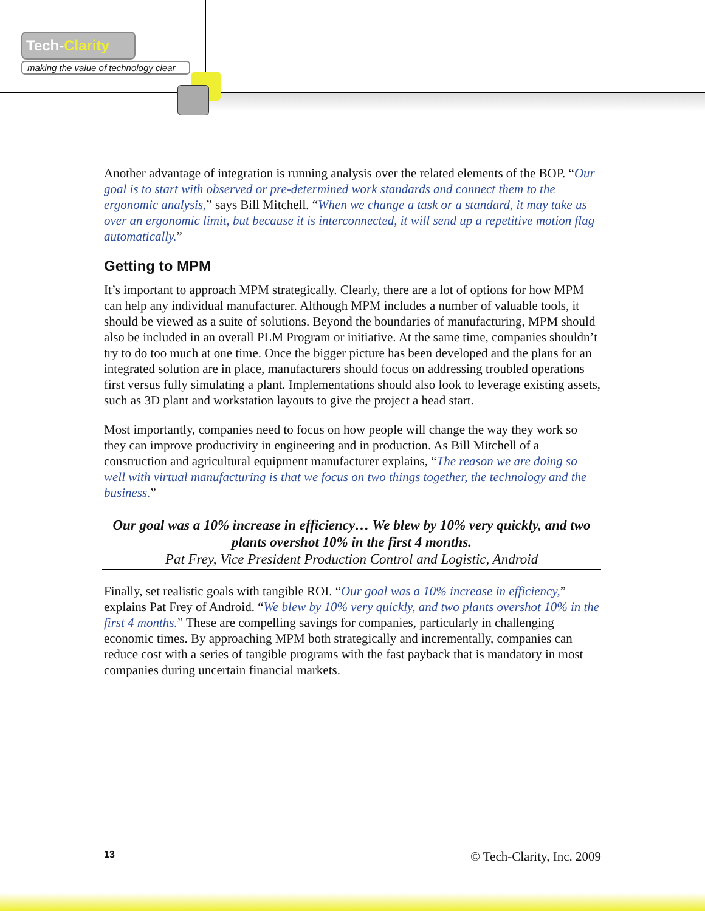Tech-Clarity
making the value of technology clear
Another advantage of integration is running analysis over the related elements of the BOP. “Our goal is to start with observed or pre-determined work standards and connect them to the ergonomic analysis,” says Bill Mitchell. “When we change a task or a standard, it may take us over an ergonomic limit, but because it is interconnected, it will send up a repetitive motion flag automatically.”
Getting to MPM
It’s important to approach MPM strategically. Clearly, there are a lot of options for how MPM can help any individual manufacturer. Although MPM includes a number of valuable tools, it should be viewed as a suite of solutions. Beyond the boundaries of manufacturing, MPM should also be included in an overall PLM Program or initiative. At the same time, companies shouldn’t try to do too much at one time. Once the bigger picture has been developed and the plans for an integrated solution are in place, manufacturers should focus on addressing troubled operations first versus fully simulating a plant. Implementations should also look to leverage existing assets, such as 3D plant and workstation layouts to give the project a head start.
Most importantly, companies need to focus on how people will change the way they work so they can improve productivity in engineering and in production. As Bill Mitchell of a construction and agricultural equipment manufacturer explains, “The reason we are doing so well with virtual manufacturing is that we focus on two things together, the technology and the business.”
Our goal was a 10% increase in efficiency… We blew by 10% very quickly, and two plants overshot 10% in the first 4 months.
Pat Frey, Vice President Production Control and Logistic, Android
Finally, set realistic goals with tangible ROI. “Our goal was a 10% increase in efficiency,” explains Pat Frey of Android. “We blew by 10% very quickly, and two plants overshot 10% in the first 4 months.” These are compelling savings for companies, particularly in challenging economic times. By approaching MPM both strategically and incrementally, companies can reduce cost with a series of tangible programs with the fast payback that is mandatory in most companies during uncertain financial markets.
13 © Tech-Clarity, Inc. 2009